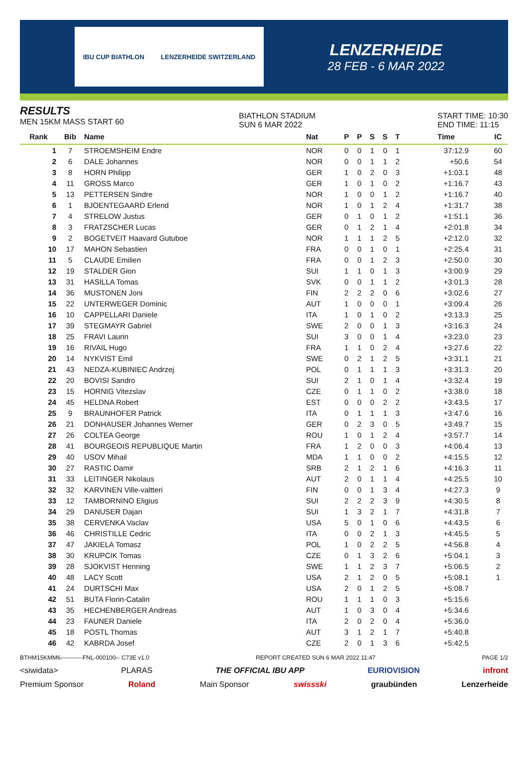IBU CUP BIATHLON LENZERHEIDE SWITZERLAND
LENZERHEIDE
28 FEB - 6 MAR 2022
RESULTS
MEN 15KM MASS START 60
BIATHLON STADIUM
SUN 6 MAR 2022
START TIME: 10:30
END TIME: 11:15
| Rank | Bib | Name | Nat | P | P | S | S | T | Time | IC |
| --- | --- | --- | --- | --- | --- | --- | --- | --- | --- | --- |
| 1 | 7 | STROEMSHEIM Endre | NOR | 0 | 0 | 1 | 0 | 1 | 37:12.9 | 60 |
| 2 | 6 | DALE Johannes | NOR | 0 | 0 | 1 | 1 | 2 | +50.6 | 54 |
| 3 | 8 | HORN Philipp | GER | 1 | 0 | 2 | 0 | 3 | +1:03.1 | 48 |
| 4 | 11 | GROSS Marco | GER | 1 | 0 | 1 | 0 | 2 | +1:16.7 | 43 |
| 5 | 13 | PETTERSEN Sindre | NOR | 1 | 0 | 0 | 1 | 2 | +1:16.7 | 40 |
| 6 | 1 | BJOENTEGAARD Erlend | NOR | 1 | 0 | 1 | 2 | 4 | +1:31.7 | 38 |
| 7 | 4 | STRELOW Justus | GER | 0 | 1 | 0 | 1 | 2 | +1:51.1 | 36 |
| 8 | 3 | FRATZSCHER Lucas | GER | 0 | 1 | 2 | 1 | 4 | +2:01.8 | 34 |
| 9 | 2 | BOGETVEIT Haavard Gutuboe | NOR | 1 | 1 | 1 | 2 | 5 | +2:12.0 | 32 |
| 10 | 17 | MAHON Sebastien | FRA | 0 | 0 | 1 | 0 | 1 | +2:25.4 | 31 |
| 11 | 5 | CLAUDE Emilien | FRA | 0 | 0 | 1 | 2 | 3 | +2:50.0 | 30 |
| 12 | 19 | STALDER Gion | SUI | 1 | 1 | 0 | 1 | 3 | +3:00.9 | 29 |
| 13 | 31 | HASILLA Tomas | SVK | 0 | 0 | 1 | 1 | 2 | +3:01.3 | 28 |
| 14 | 36 | MUSTONEN Joni | FIN | 2 | 2 | 2 | 0 | 6 | +3:02.6 | 27 |
| 15 | 22 | UNTERWEGER Dominic | AUT | 1 | 0 | 0 | 0 | 1 | +3:09.4 | 26 |
| 16 | 10 | CAPPELLARI Daniele | ITA | 1 | 0 | 1 | 0 | 2 | +3:13.3 | 25 |
| 17 | 39 | STEGMAYR Gabriel | SWE | 2 | 0 | 0 | 1 | 3 | +3:16.3 | 24 |
| 18 | 25 | FRAVI Laurin | SUI | 3 | 0 | 0 | 1 | 4 | +3:23.0 | 23 |
| 19 | 16 | RIVAIL Hugo | FRA | 1 | 1 | 0 | 2 | 4 | +3:27.6 | 22 |
| 20 | 14 | NYKVIST Emil | SWE | 0 | 2 | 1 | 2 | 5 | +3:31.1 | 21 |
| 21 | 43 | NEDZA-KUBINIEC Andrzej | POL | 0 | 1 | 1 | 1 | 3 | +3:31.3 | 20 |
| 22 | 20 | BOVISI Sandro | SUI | 2 | 1 | 0 | 1 | 4 | +3:32.4 | 19 |
| 23 | 15 | HORNIG Vitezslav | CZE | 0 | 1 | 1 | 0 | 2 | +3:38.0 | 18 |
| 24 | 45 | HELDNA Robert | EST | 0 | 0 | 0 | 2 | 2 | +3:43.5 | 17 |
| 25 | 9 | BRAUNHOFER Patrick | ITA | 0 | 1 | 1 | 1 | 3 | +3:47.6 | 16 |
| 26 | 21 | DONHAUSER Johannes Werner | GER | 0 | 2 | 3 | 0 | 5 | +3:49.7 | 15 |
| 27 | 26 | COLTEA George | ROU | 1 | 0 | 1 | 2 | 4 | +3:57.7 | 14 |
| 28 | 41 | BOURGEOIS REPUBLIQUE Martin | FRA | 1 | 2 | 0 | 0 | 3 | +4:06.4 | 13 |
| 29 | 40 | USOV Mihail | MDA | 1 | 1 | 0 | 0 | 2 | +4:15.5 | 12 |
| 30 | 27 | RASTIC Damir | SRB | 2 | 1 | 2 | 1 | 6 | +4:16.3 | 11 |
| 31 | 33 | LEITINGER Nikolaus | AUT | 2 | 0 | 1 | 1 | 4 | +4:25.5 | 10 |
| 32 | 32 | KARVINEN Ville-valtteri | FIN | 0 | 0 | 1 | 3 | 4 | +4:27.3 | 9 |
| 33 | 12 | TAMBORNINO Eligius | SUI | 2 | 2 | 2 | 3 | 9 | +4:30.5 | 8 |
| 34 | 29 | DANUSER Dajan | SUI | 1 | 3 | 2 | 1 | 7 | +4:31.8 | 7 |
| 35 | 38 | CERVENKA Vaclav | USA | 5 | 0 | 1 | 0 | 6 | +4:43.5 | 6 |
| 36 | 46 | CHRISTILLE Cedric | ITA | 0 | 0 | 2 | 1 | 3 | +4:45.5 | 5 |
| 37 | 47 | JAKIELA Tomasz | POL | 1 | 0 | 2 | 2 | 5 | +4:56.8 | 4 |
| 38 | 30 | KRUPCIK Tomas | CZE | 0 | 1 | 3 | 2 | 6 | +5:04.1 | 3 |
| 39 | 28 | SJOKVIST Henning | SWE | 1 | 1 | 2 | 3 | 7 | +5:06.5 | 2 |
| 40 | 48 | LACY Scott | USA | 2 | 1 | 2 | 0 | 5 | +5:08.1 | 1 |
| 41 | 24 | DURTSCHI Max | USA | 2 | 0 | 1 | 2 | 5 | +5:08.7 | |
| 42 | 51 | BUTA Florin-Catalin | ROU | 1 | 1 | 1 | 0 | 3 | +5:15.6 | |
| 43 | 35 | HECHENBERGER Andreas | AUT | 1 | 0 | 3 | 0 | 4 | +5:34.6 | |
| 44 | 23 | FAUNER Daniele | ITA | 2 | 0 | 2 | 0 | 4 | +5:36.0 | |
| 45 | 18 | POSTL Thomas | AUT | 3 | 1 | 2 | 1 | 7 | +5:40.8 | |
| 46 | 42 | KABRDA Josef | CZE | 2 | 0 | 1 | 3 | 6 | +5:42.5 | |
BTHM15KMM6-----------FNL-000100-- C73E v1.0 REPORT CREATED SUN 6 MAR 2022 11:47 PAGE 1/2
<siwidata> PLARAS THE OFFICIAL IBU APP EURIOVISION infront
Premium Sponsor Roland Main Sponsor swissski graubünden Lenzerheide